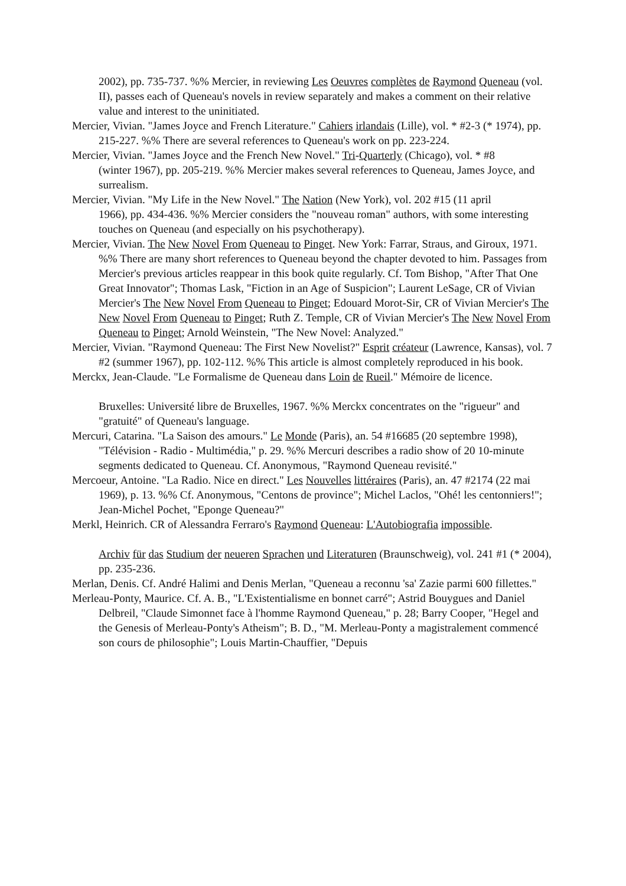2002), pp. 735-737. %% Mercier, in reviewing Les Oeuvres complètes de Raymond Queneau (vol. II), passes each of Queneau's novels in review separately and makes a comment on their relative value and interest to the uninitiated.
Mercier, Vivian. "James Joyce and French Literature." Cahiers irlandais (Lille), vol. * #2-3 (* 1974), pp. 215-227. %% There are several references to Queneau's work on pp. 223-224.
Mercier, Vivian. "James Joyce and the French New Novel." Tri-Quarterly (Chicago), vol. * #8
(winter 1967), pp. 205-219. %% Mercier makes several references to Queneau, James Joyce, and surrealism.
Mercier, Vivian. "My Life in the New Novel." The Nation (New York), vol. 202 #15 (11 april
1966), pp. 434-436. %% Mercier considers the "nouveau roman" authors, with some interesting touches on Queneau (and especially on his psychotherapy).
Mercier, Vivian. The New Novel From Queneau to Pinget. New York: Farrar, Straus, and Giroux, 1971. %% There are many short references to Queneau beyond the chapter devoted to him. Passages from Mercier's previous articles reappear in this book quite regularly. Cf. Tom Bishop, "After That One Great Innovator"; Thomas Lask, "Fiction in an Age of Suspicion"; Laurent LeSage, CR of Vivian Mercier's The New Novel From Queneau to Pinget; Edouard Morot-Sir, CR of Vivian Mercier's The New Novel From Queneau to Pinget; Ruth Z. Temple, CR of Vivian Mercier's The New Novel From Queneau to Pinget; Arnold Weinstein, "The New Novel: Analyzed."
Mercier, Vivian. "Raymond Queneau: The First New Novelist?" Esprit créateur (Lawrence, Kansas), vol. 7 #2 (summer 1967), pp. 102-112. %% This article is almost completely reproduced in his book.
Merckx, Jean-Claude. "Le Formalisme de Queneau dans Loin de Rueil." Mémoire de licence.
Bruxelles: Université libre de Bruxelles, 1967. %% Merckx concentrates on the "rigueur" and "gratuité" of Queneau's language.
Mercuri, Catarina. "La Saison des amours." Le Monde (Paris), an. 54 #16685 (20 septembre 1998), "Télévision - Radio - Multimédia," p. 29. %% Mercuri describes a radio show of 20 10-minute segments dedicated to Queneau. Cf. Anonymous, "Raymond Queneau revisité."
Mercoeur, Antoine. "La Radio. Nice en direct." Les Nouvelles littéraires (Paris), an. 47 #2174 (22 mai 1969), p. 13. %% Cf. Anonymous, "Centons de province"; Michel Laclos, "Ohé! les centonniers!"; Jean-Michel Pochet, "Eponge Queneau?"
Merkl, Heinrich. CR of Alessandra Ferraro's Raymond Queneau: L'Autobiografia impossible.
Archiv für das Studium der neueren Sprachen und Literaturen (Braunschweig), vol. 241 #1 (* 2004), pp. 235-236.
Merlan, Denis. Cf. André Halimi and Denis Merlan, "Queneau a reconnu 'sa' Zazie parmi 600 fillettes."
Merleau-Ponty, Maurice. Cf. A. B., "L'Existentialisme en bonnet carré"; Astrid Bouygues and Daniel Delbreil, "Claude Simonnet face à l'homme Raymond Queneau," p. 28; Barry Cooper, "Hegel and the Genesis of Merleau-Ponty's Atheism"; B. D., "M. Merleau-Ponty a magistralement commencé son cours de philosophie"; Louis Martin-Chauffier, "Depuis